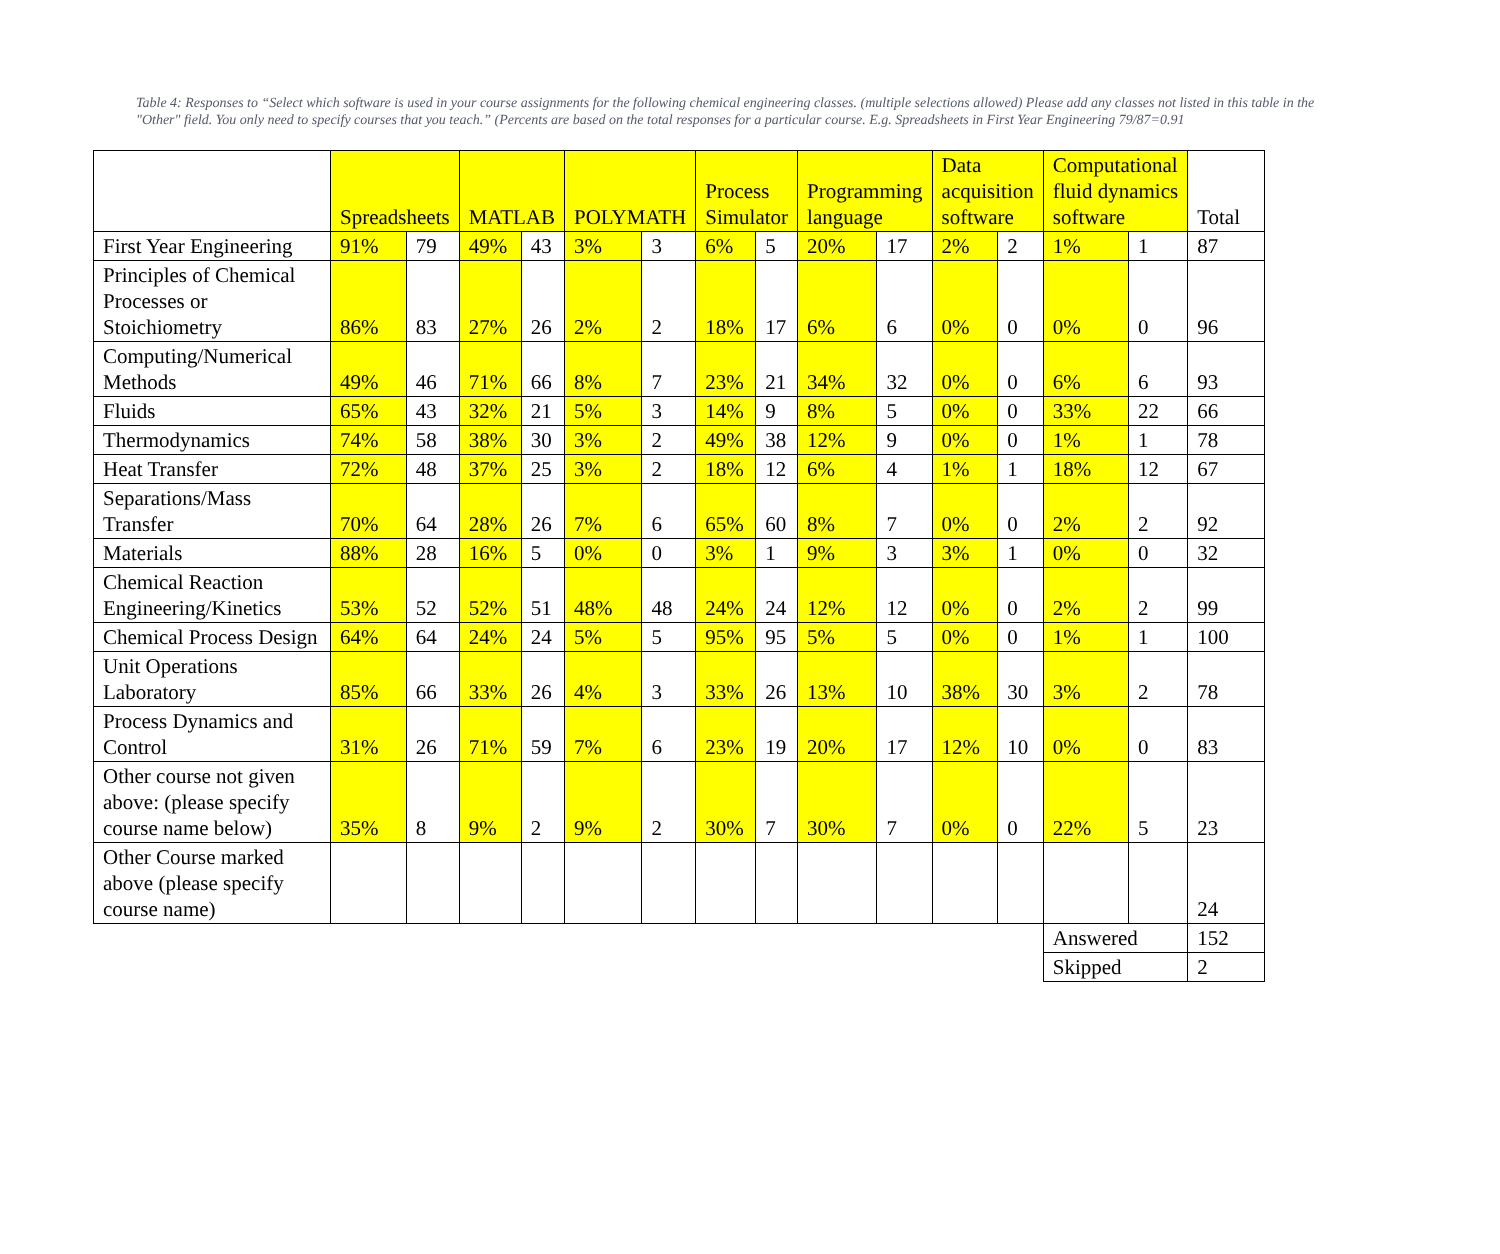Table 4: Responses to “Select which software is used in your course assignments for the following chemical engineering classes. (multiple selections allowed) Please add any classes not listed in this table in the "Other" field. You only need to specify courses that you teach.” (Percents are based on the total responses for a particular course. E.g. Spreadsheets in First Year Engineering 79/87=0.91
| | Spreadsheets | | MATLAB | | POLYMATH | | Process Simulator | | Programming language | | Data acquisition software | | Computational fluid dynamics software | | Total |
| --- | --- | --- | --- | --- | --- | --- | --- | --- | --- | --- | --- | --- | --- | --- | --- |
| First Year Engineering | 91% | 79 | 49% | 43 | 3% | 3 | 6% | 5 | 20% | 17 | 2% | 2 | 1% | 1 | 87 |
| Principles of Chemical Processes or Stoichiometry | 86% | 83 | 27% | 26 | 2% | 2 | 18% | 17 | 6% | 6 | 0% | 0 | 0% | 0 | 96 |
| Computing/Numerical Methods | 49% | 46 | 71% | 66 | 8% | 7 | 23% | 21 | 34% | 32 | 0% | 0 | 6% | 6 | 93 |
| Fluids | 65% | 43 | 32% | 21 | 5% | 3 | 14% | 9 | 8% | 5 | 0% | 0 | 33% | 22 | 66 |
| Thermodynamics | 74% | 58 | 38% | 30 | 3% | 2 | 49% | 38 | 12% | 9 | 0% | 0 | 1% | 1 | 78 |
| Heat Transfer | 72% | 48 | 37% | 25 | 3% | 2 | 18% | 12 | 6% | 4 | 1% | 1 | 18% | 12 | 67 |
| Separations/Mass Transfer | 70% | 64 | 28% | 26 | 7% | 6 | 65% | 60 | 8% | 7 | 0% | 0 | 2% | 2 | 92 |
| Materials | 88% | 28 | 16% | 5 | 0% | 0 | 3% | 1 | 9% | 3 | 3% | 1 | 0% | 0 | 32 |
| Chemical Reaction Engineering/Kinetics | 53% | 52 | 52% | 51 | 48% | 48 | 24% | 24 | 12% | 12 | 0% | 0 | 2% | 2 | 99 |
| Chemical Process Design | 64% | 64 | 24% | 24 | 5% | 5 | 95% | 95 | 5% | 5 | 0% | 0 | 1% | 1 | 100 |
| Unit Operations Laboratory | 85% | 66 | 33% | 26 | 4% | 3 | 33% | 26 | 13% | 10 | 38% | 30 | 3% | 2 | 78 |
| Process Dynamics and Control | 31% | 26 | 71% | 59 | 7% | 6 | 23% | 19 | 20% | 17 | 12% | 10 | 0% | 0 | 83 |
| Other course not given above: (please specify course name below) | 35% | 8 | 9% | 2 | 9% | 2 | 30% | 7 | 30% | 7 | 0% | 0 | 22% | 5 | 23 |
| Other Course marked above (please specify course name) | | | | | | | | | | | | | | | 24 |
| | | | | | | | | | | | | | Answered | | 152 |
| | | | | | | | | | | | | | Skipped | | 2 |